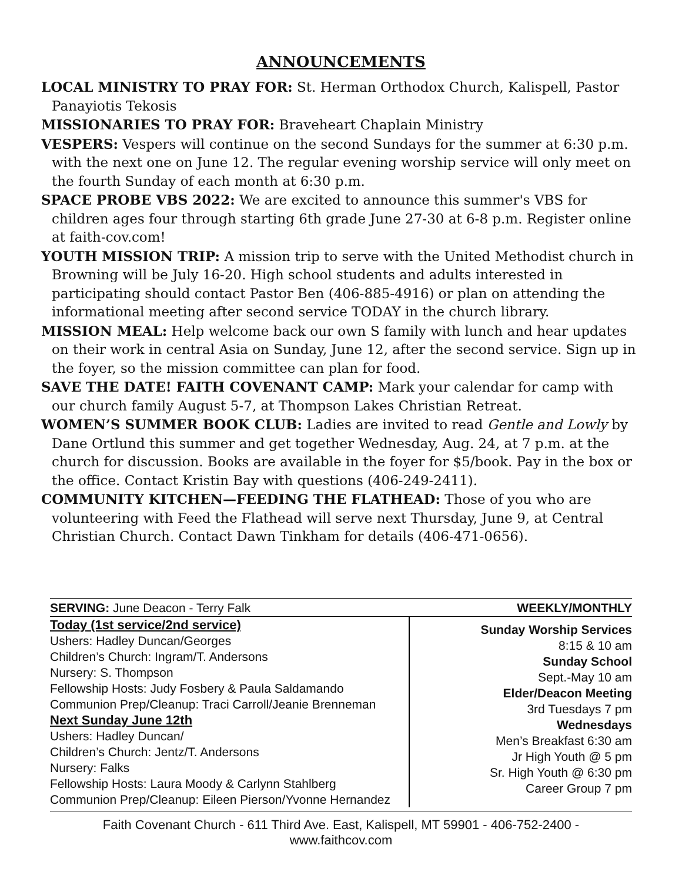ANNOUNCEMENTS
LOCAL MINISTRY TO PRAY FOR: St. Herman Orthodox Church, Kalispell, Pastor Panayiotis Tekosis
MISSIONARIES TO PRAY FOR: Braveheart Chaplain Ministry
VESPERS: Vespers will continue on the second Sundays for the summer at 6:30 p.m. with the next one on June 12. The regular evening worship service will only meet on the fourth Sunday of each month at 6:30 p.m.
SPACE PROBE VBS 2022: We are excited to announce this summer's VBS for children ages four through starting 6th grade June 27-30 at 6-8 p.m. Register online at faith-cov.com!
YOUTH MISSION TRIP: A mission trip to serve with the United Methodist church in Browning will be July 16-20. High school students and adults interested in participating should contact Pastor Ben (406-885-4916) or plan on attending the informational meeting after second service TODAY in the church library.
MISSION MEAL: Help welcome back our own S family with lunch and hear updates on their work in central Asia on Sunday, June 12, after the second service. Sign up in the foyer, so the mission committee can plan for food.
SAVE THE DATE! FAITH COVENANT CAMP: Mark your calendar for camp with our church family August 5-7, at Thompson Lakes Christian Retreat.
WOMEN’S SUMMER BOOK CLUB: Ladies are invited to read Gentle and Lowly by Dane Ortlund this summer and get together Wednesday, Aug. 24, at 7 p.m. at the church for discussion. Books are available in the foyer for $5/book. Pay in the box or the office. Contact Kristin Bay with questions (406-249-2411).
COMMUNITY KITCHEN—FEEDING THE FLATHEAD: Those of you who are volunteering with Feed the Flathead will serve next Thursday, June 9, at Central Christian Church. Contact Dawn Tinkham for details (406-471-0656).
SERVING: June Deacon - Terry Falk WEEKLY/MONTHLY
Today (1st service/2nd service)
Ushers: Hadley Duncan/Georges
Children’s Church: Ingram/T. Andersons
Nursery: S. Thompson
Fellowship Hosts: Judy Fosbery & Paula Saldamando
Communion Prep/Cleanup: Traci Carroll/Jeanie Brenneman
Next Sunday June 12th
Ushers: Hadley Duncan/
Children’s Church: Jentz/T. Andersons
Nursery: Falks
Fellowship Hosts: Laura Moody & Carlynn Stahlberg
Communion Prep/Cleanup: Eileen Pierson/Yvonne Hernandez
Sunday Worship Services
8:15 & 10 am
Sunday School
Sept.-May 10 am
Elder/Deacon Meeting
3rd Tuesdays 7 pm
Wednesdays
Men’s Breakfast 6:30 am
Jr High Youth @ 5 pm
Sr. High Youth @ 6:30 pm
Career Group 7 pm
Faith Covenant Church - 611 Third Ave. East, Kalispell, MT 59901 - 406-752-2400 - www.faithcov.com